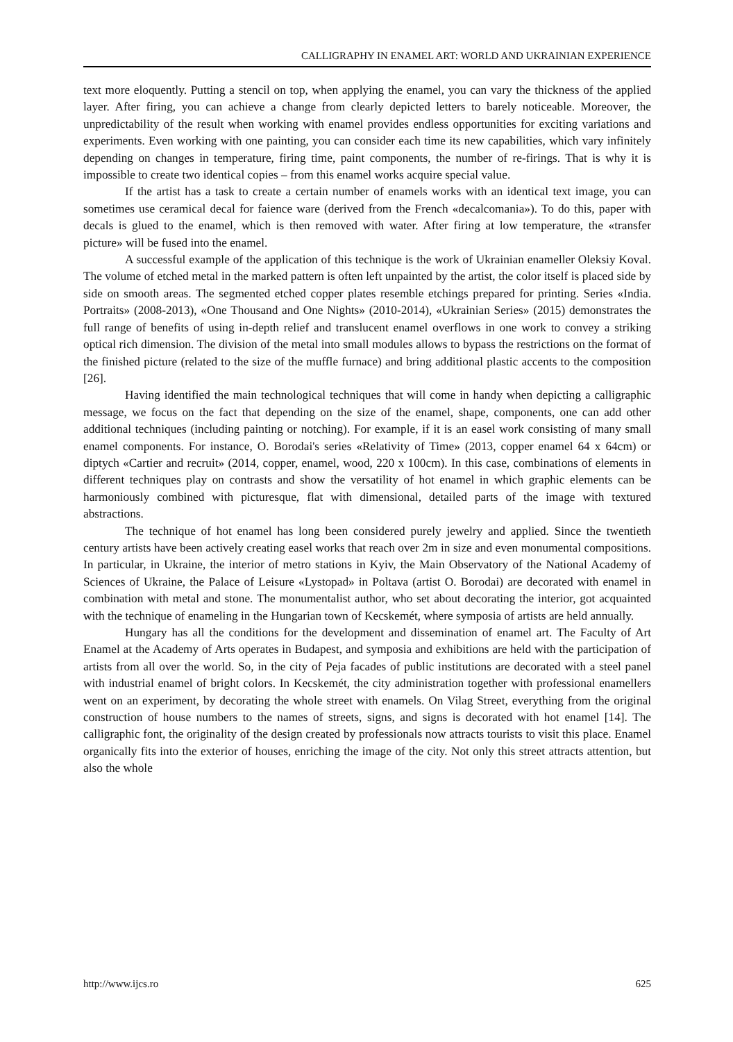CALLIGRAPHY IN ENAMEL ART: WORLD AND UKRAINIAN EXPERIENCE
text more eloquently. Putting a stencil on top, when applying the enamel, you can vary the thickness of the applied layer. After firing, you can achieve a change from clearly depicted letters to barely noticeable. Moreover, the unpredictability of the result when working with enamel provides endless opportunities for exciting variations and experiments. Even working with one painting, you can consider each time its new capabilities, which vary infinitely depending on changes in temperature, firing time, paint components, the number of re-firings. That is why it is impossible to create two identical copies – from this enamel works acquire special value.
If the artist has a task to create a certain number of enamels works with an identical text image, you can sometimes use ceramical decal for faience ware (derived from the French «decalcomania»). To do this, paper with decals is glued to the enamel, which is then removed with water. After firing at low temperature, the «transfer picture» will be fused into the enamel.
A successful example of the application of this technique is the work of Ukrainian enameller Oleksiy Koval. The volume of etched metal in the marked pattern is often left unpainted by the artist, the color itself is placed side by side on smooth areas. The segmented etched copper plates resemble etchings prepared for printing. Series «India. Portraits» (2008-2013), «One Thousand and One Nights» (2010-2014), «Ukrainian Series» (2015) demonstrates the full range of benefits of using in-depth relief and translucent enamel overflows in one work to convey a striking optical rich dimension. The division of the metal into small modules allows to bypass the restrictions on the format of the finished picture (related to the size of the muffle furnace) and bring additional plastic accents to the composition [26].
Having identified the main technological techniques that will come in handy when depicting a calligraphic message, we focus on the fact that depending on the size of the enamel, shape, components, one can add other additional techniques (including painting or notching). For example, if it is an easel work consisting of many small enamel components. For instance, O. Borodai's series «Relativity of Time» (2013, copper enamel 64 x 64cm) or diptych «Cartier and recruit» (2014, copper, enamel, wood, 220 x 100cm). In this case, combinations of elements in different techniques play on contrasts and show the versatility of hot enamel in which graphic elements can be harmoniously combined with picturesque, flat with dimensional, detailed parts of the image with textured abstractions.
The technique of hot enamel has long been considered purely jewelry and applied. Since the twentieth century artists have been actively creating easel works that reach over 2m in size and even monumental compositions. In particular, in Ukraine, the interior of metro stations in Kyiv, the Main Observatory of the National Academy of Sciences of Ukraine, the Palace of Leisure «Lystopad» in Poltava (artist O. Borodai) are decorated with enamel in combination with metal and stone. The monumentalist author, who set about decorating the interior, got acquainted with the technique of enameling in the Hungarian town of Kecskemét, where symposia of artists are held annually.
Hungary has all the conditions for the development and dissemination of enamel art. The Faculty of Art Enamel at the Academy of Arts operates in Budapest, and symposia and exhibitions are held with the participation of artists from all over the world. So, in the city of Peja facades of public institutions are decorated with a steel panel with industrial enamel of bright colors. In Kecskemét, the city administration together with professional enamellers went on an experiment, by decorating the whole street with enamels. On Vilag Street, everything from the original construction of house numbers to the names of streets, signs, and signs is decorated with hot enamel [14]. The calligraphic font, the originality of the design created by professionals now attracts tourists to visit this place. Enamel organically fits into the exterior of houses, enriching the image of the city. Not only this street attracts attention, but also the whole
http://www.ijcs.ro 625